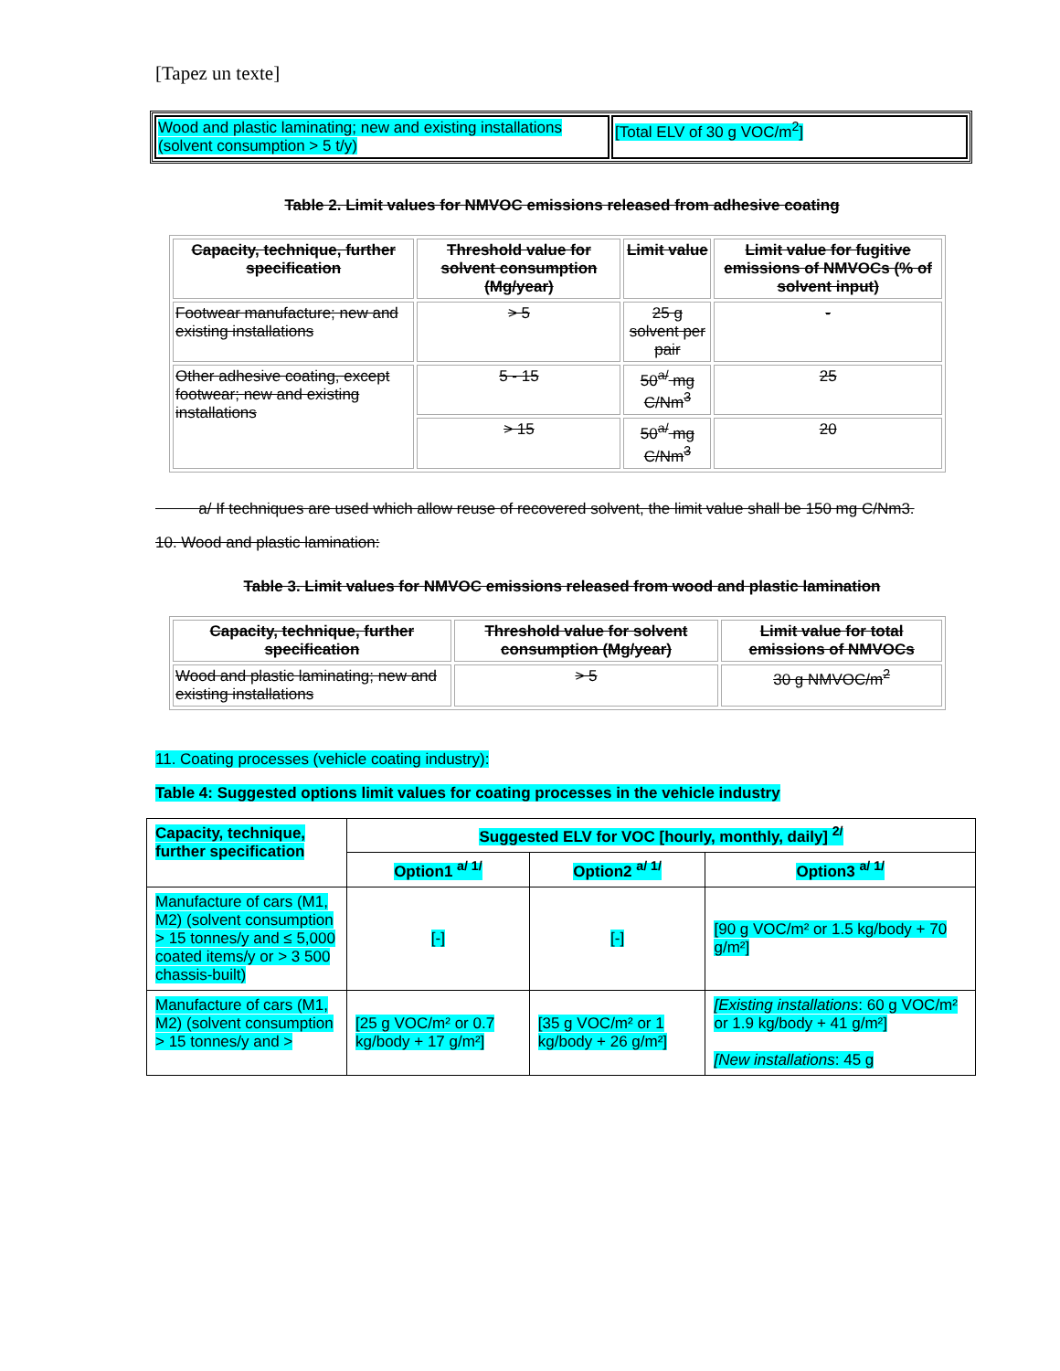[Tapez un texte]
| Wood and plastic laminating; new and existing installations (solvent consumption > 5 t/y) | [Total ELV of 30 g VOC/m<sup>2</sup>] |
Table 2. Limit values for NMVOC emissions released from adhesive coating
| Capacity, technique, further specification | Threshold value for solvent consumption (Mg/year) | Limit value | Limit value for fugitive emissions of NMVOCs (% of solvent input) |
| --- | --- | --- | --- |
| Footwear manufacture; new and existing installations | > 5 | 25 g solvent per pair | - |
| Other adhesive coating, except footwear; new and existing installations | 5 - 15 | 50<sup>a/</sup> mg C/Nm<sup>3</sup> | 25 |
| | > 15 | 50<sup>a/</sup> mg C/Nm<sup>3</sup> | 20 |
a/ If techniques are used which allow reuse of recovered solvent, the limit value shall be 150 mg C/Nm3.
10. Wood and plastic lamination:
Table 3. Limit values for NMVOC emissions released from wood and plastic lamination
| Capacity, technique, further specification | Threshold value for solvent consumption (Mg/year) | Limit value for total emissions of NMVOCs |
| --- | --- | --- |
| Wood and plastic laminating; new and existing installations | > 5 | 30 g NMVOC/m<sup>2</sup> |
11. Coating processes (vehicle coating industry):
Table 4: Suggested options limit values for coating processes in the vehicle industry
| Capacity, technique, further specification | Suggested ELV for VOC [hourly, monthly, daily] <sup>2/</sup> | | |
| --- | --- | --- | --- |
| | Option1 <sup>a/ 1/</sup> | Option2 <sup>a/ 1/</sup> | Option3 <sup>a/ 1/</sup> |
| Manufacture of cars (M1, M2) (solvent consumption > 15 tonnes/y and ≤ 5,000 coated items/y or > 3 500 chassis-built) | [-] | [-] | [90 g VOC/m² or 1.5 kg/body + 70 g/m²] |
| Manufacture of cars (M1, M2) (solvent consumption > 15 tonnes/y and > | [25 g VOC/m² or 0.7 kg/body + 17 g/m²] | [35 g VOC/m² or 1 kg/body + 26 g/m²] | [Existing installations : 60 g VOC/m² or 1.9 kg/body + 41 g/m²] [New installations : 45 g |